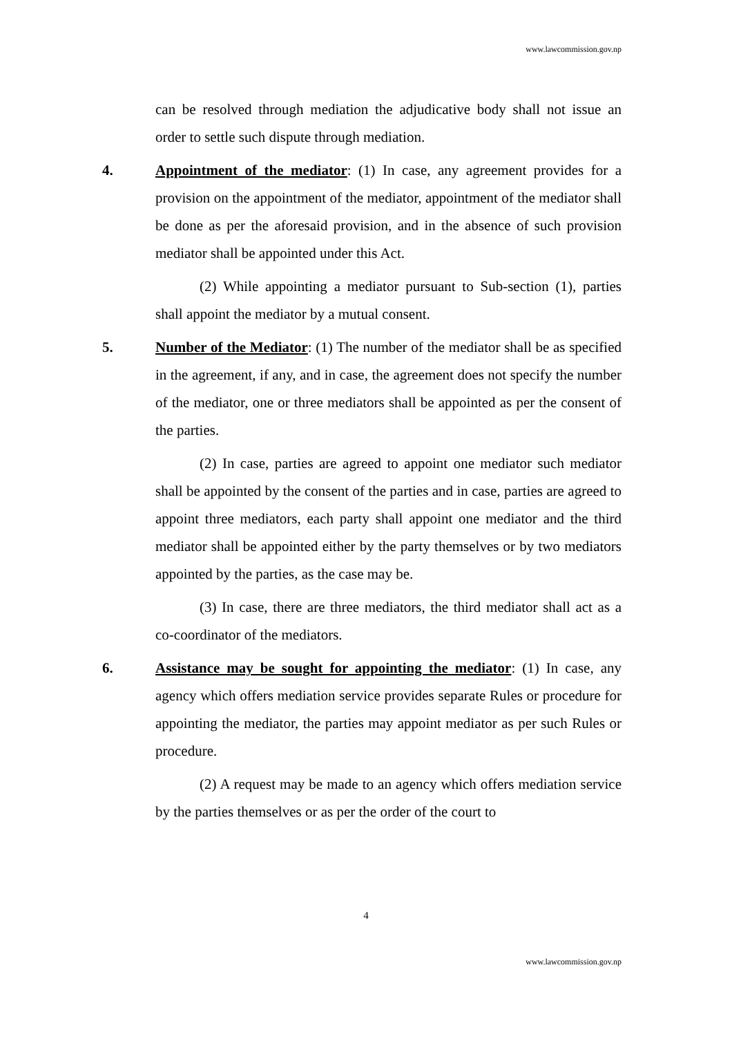www.lawcommission.gov.np
can be resolved through mediation the adjudicative body shall not issue an order to settle such dispute through mediation.
4. Appointment of the mediator: (1) In case, any agreement provides for a provision on the appointment of the mediator, appointment of the mediator shall be done as per the aforesaid provision, and in the absence of such provision mediator shall be appointed under this Act.
(2) While appointing a mediator pursuant to Sub-section (1), parties shall appoint the mediator by a mutual consent.
5. Number of the Mediator: (1) The number of the mediator shall be as specified in the agreement, if any, and in case, the agreement does not specify the number of the mediator, one or three mediators shall be appointed as per the consent of the parties.
(2) In case, parties are agreed to appoint one mediator such mediator shall be appointed by the consent of the parties and in case, parties are agreed to appoint three mediators, each party shall appoint one mediator and the third mediator shall be appointed either by the party themselves or by two mediators appointed by the parties, as the case may be.
(3) In case, there are three mediators, the third mediator shall act as a co-coordinator of the mediators.
6. Assistance may be sought for appointing the mediator: (1) In case, any agency which offers mediation service provides separate Rules or procedure for appointing the mediator, the parties may appoint mediator as per such Rules or procedure.
(2) A request may be made to an agency which offers mediation service by the parties themselves or as per the order of the court to
4
www.lawcommission.gov.np